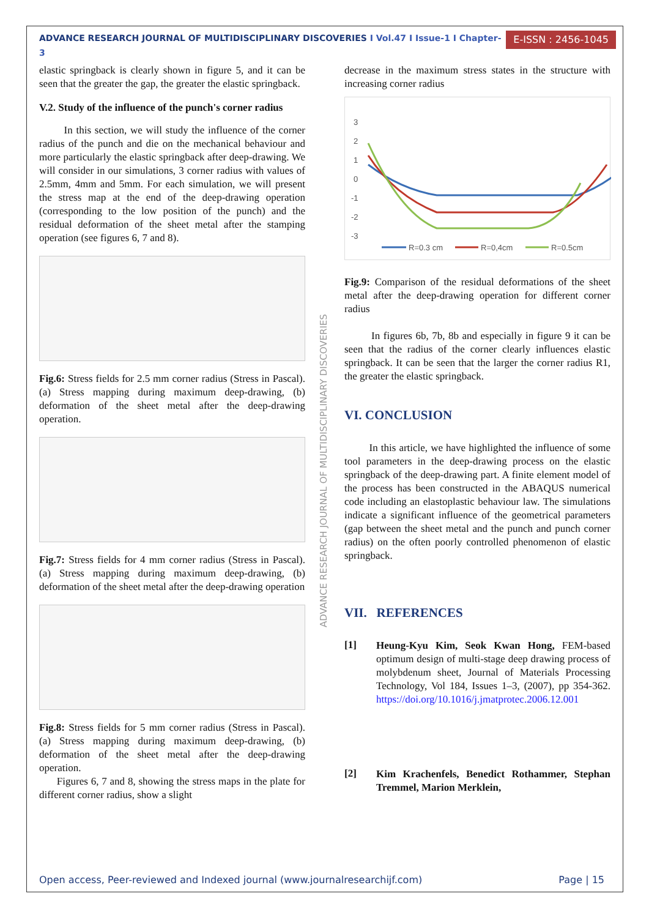ADVANCE RESEARCH JOURNAL OF MULTIDISCIPLINARY DISCOVERIES I Vol.47 I Issue-1 I Chapter-3
E-ISSN : 2456-1045
elastic springback is clearly shown in figure 5, and it can be seen that the greater the gap, the greater the elastic springback.
V.2. Study of the influence of the punch's corner radius
In this section, we will study the influence of the corner radius of the punch and die on the mechanical behaviour and more particularly the elastic springback after deep-drawing. We will consider in our simulations, 3 corner radius with values of 2.5mm, 4mm and 5mm. For each simulation, we will present the stress map at the end of the deep-drawing operation (corresponding to the low position of the punch) and the residual deformation of the sheet metal after the stamping operation (see figures 6, 7 and 8).
Fig.6: Stress fields for 2.5 mm corner radius (Stress in Pascal). (a) Stress mapping during maximum deep-drawing, (b) deformation of the sheet metal after the deep-drawing operation.
Fig.7: Stress fields for 4 mm corner radius (Stress in Pascal). (a) Stress mapping during maximum deep-drawing, (b) deformation of the sheet metal after the deep-drawing operation
Fig.8: Stress fields for 5 mm corner radius (Stress in Pascal). (a) Stress mapping during maximum deep-drawing, (b) deformation of the sheet metal after the deep-drawing operation.
Figures 6, 7 and 8, showing the stress maps in the plate for different corner radius, show a slight
decrease in the maximum stress states in the structure with increasing corner radius
3
2
1
0
-1
-2
-3
R=0.3 cm
R=0,4cm
R=0.5cm
Fig.9: Comparison of the residual deformations of the sheet metal after the deep-drawing operation for different corner radius
In figures 6b, 7b, 8b and especially in figure 9 it can be seen that the radius of the corner clearly influences elastic springback. It can be seen that the larger the corner radius R1, the greater the elastic springback.
VI. CONCLUSION
In this article, we have highlighted the influence of some tool parameters in the deep-drawing process on the elastic springback of the deep-drawing part. A finite element model of the process has been constructed in the ABAQUS numerical code including an elastoplastic behaviour law. The simulations indicate a significant influence of the geometrical parameters (gap between the sheet metal and the punch and punch corner radius) on the often poorly controlled phenomenon of elastic springback.
VII. REFERENCES
[1]
Heung-Kyu Kim, Seok Kwan Hong, FEM-based optimum design of multi-stage deep drawing process of molybdenum sheet, Journal of Materials Processing Technology, Vol 184, Issues 1–3, (2007), pp 354-362. https://doi.org/10.1016/j.jmatprotec.2006.12.001
[2]
Kim Krachenfels, Benedict Rothammer, Stephan Tremmel, Marion Merklein,
ADVANCE RESEARCH JOURNAL OF MULTIDISCIPLINARY DISCOVERIES
Open access, Peer-reviewed and Indexed journal (www.journalresearchijf.com) Page | 15